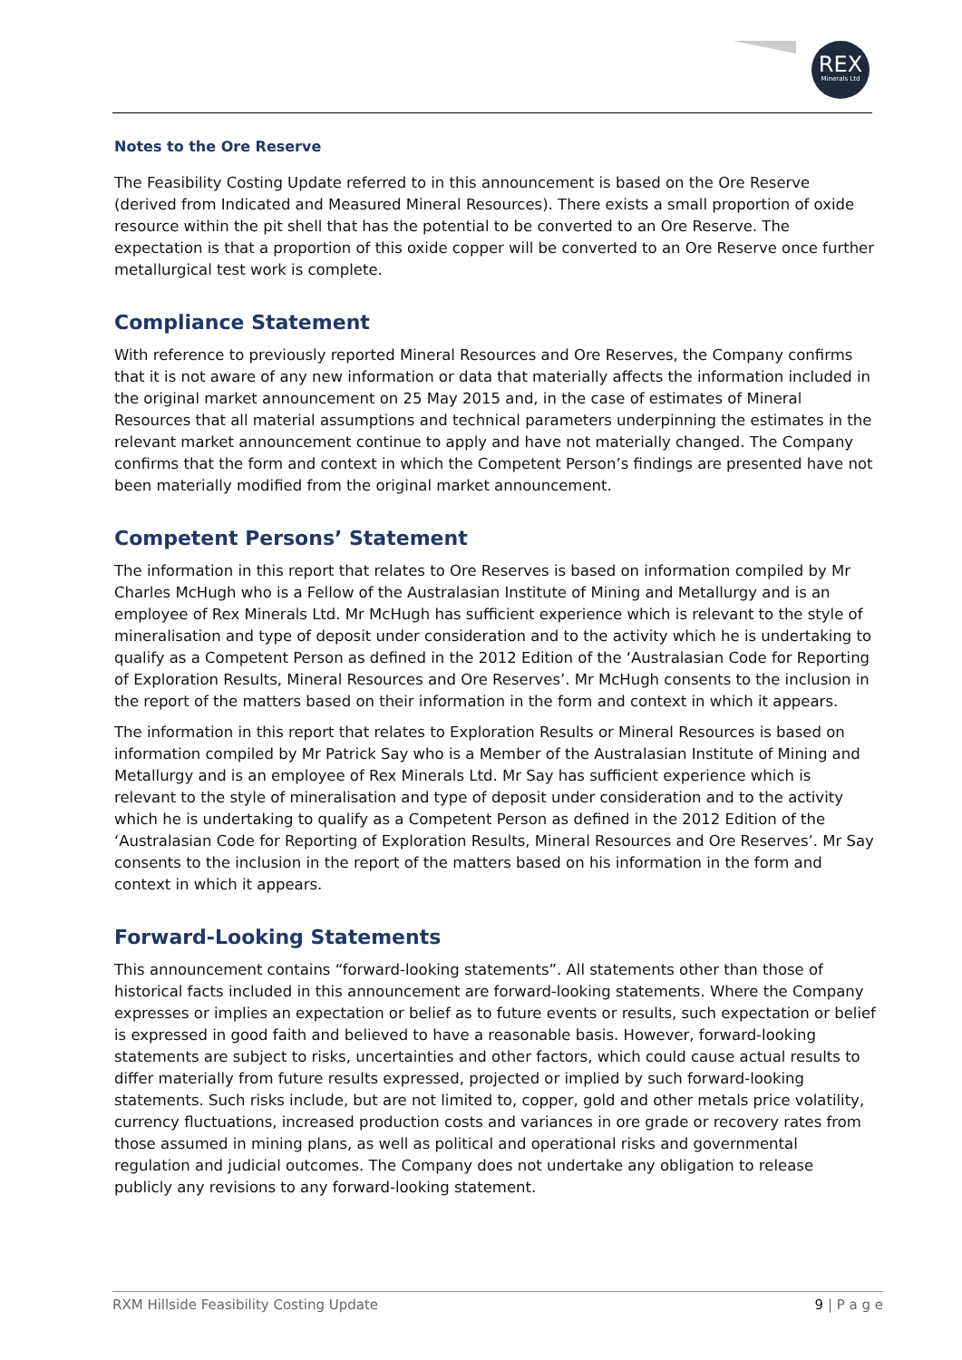REX
Minerals Ltd
Notes to the Ore Reserve
The Feasibility Costing Update referred to in this announcement is based on the Ore Reserve (derived from Indicated and Measured Mineral Resources). There exists a small proportion of oxide resource within the pit shell that has the potential to be converted to an Ore Reserve. The expectation is that a proportion of this oxide copper will be converted to an Ore Reserve once further metallurgical test work is complete.
Compliance Statement
With reference to previously reported Mineral Resources and Ore Reserves, the Company confirms that it is not aware of any new information or data that materially affects the information included in the original market announcement on 25 May 2015 and, in the case of estimates of Mineral Resources that all material assumptions and technical parameters underpinning the estimates in the relevant market announcement continue to apply and have not materially changed. The Company confirms that the form and context in which the Competent Person’s findings are presented have not been materially modified from the original market announcement.
Competent Persons’ Statement
The information in this report that relates to Ore Reserves is based on information compiled by Mr Charles McHugh who is a Fellow of the Australasian Institute of Mining and Metallurgy and is an employee of Rex Minerals Ltd. Mr McHugh has sufficient experience which is relevant to the style of mineralisation and type of deposit under consideration and to the activity which he is undertaking to qualify as a Competent Person as defined in the 2012 Edition of the ‘Australasian Code for Reporting of Exploration Results, Mineral Resources and Ore Reserves’. Mr McHugh consents to the inclusion in the report of the matters based on their information in the form and context in which it appears.
The information in this report that relates to Exploration Results or Mineral Resources is based on information compiled by Mr Patrick Say who is a Member of the Australasian Institute of Mining and Metallurgy and is an employee of Rex Minerals Ltd. Mr Say has sufficient experience which is relevant to the style of mineralisation and type of deposit under consideration and to the activity which he is undertaking to qualify as a Competent Person as defined in the 2012 Edition of the ‘Australasian Code for Reporting of Exploration Results, Mineral Resources and Ore Reserves’. Mr Say consents to the inclusion in the report of the matters based on his information in the form and context in which it appears.
Forward-Looking Statements
This announcement contains “forward-looking statements”. All statements other than those of historical facts included in this announcement are forward-looking statements. Where the Company expresses or implies an expectation or belief as to future events or results, such expectation or belief is expressed in good faith and believed to have a reasonable basis. However, forward-looking statements are subject to risks, uncertainties and other factors, which could cause actual results to differ materially from future results expressed, projected or implied by such forward-looking statements. Such risks include, but are not limited to, copper, gold and other metals price volatility, currency fluctuations, increased production costs and variances in ore grade or recovery rates from those assumed in mining plans, as well as political and operational risks and governmental regulation and judicial outcomes. The Company does not undertake any obligation to release publicly any revisions to any forward-looking statement.
RXM Hillside Feasibility Costing Update 9 | P a g e